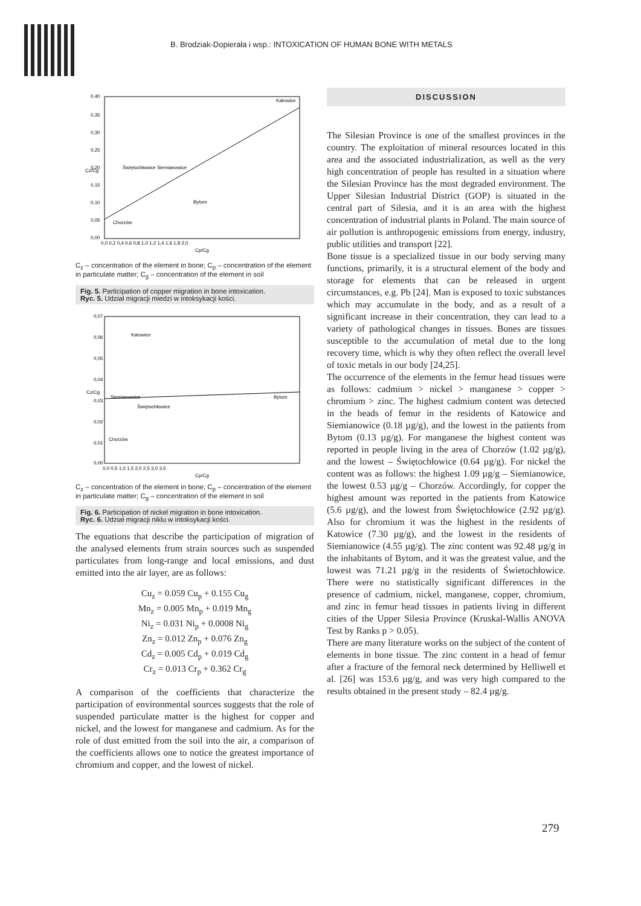B. Brodziak-Dopierała i wsp.: INTOXICATION OF HUMAN BONE WITH METALS
0,40
0,35
0,30
0,25
0,20
0,15
0,10
0,05
0,00
0,0 0,2 0,4 0,6 0,8 1,0 1,2 1,4 1,6 1,8 2,0
Cp/Cg
Cz/Cg
Katowice
Świętochłowice Siemianowice
Bytom
Chorzów
C<sub>z</sub> – concentration of the element in bone; C<sub>p</sub> – concentration of the element in particulate matter; C<sub>g</sub> – concentration of the element in soil
Fig. 5. Participation of copper migration in bone intoxication.
Ryc. 5. Udział migracji miedzi w intoksykacji kości.
0,07
0,06
0,05
0,04
0,03
0,02
0,01
0,00
0,0 0,5 1,0 1,5 2,0 2,5 3,0 3,5
Cp/Cg
Cz/Cg
Katowice
Siemianowice
Bytom
Świętochłowice
Chorzów
C<sub>z</sub> – concentration of the element in bone; C<sub>p</sub> – concentration of the element in particulate matter; C<sub>g</sub> – concentration of the element in soil
Fig. 6. Participation of nickel migration in bone intoxication.
Ryc. 6. Udział migracji niklu w intoksykacji kości.
The equations that describe the participation of migration of the analysed elements from strain sources such as suspended particulates from long-range and local emissions, and dust emitted into the air layer, are as follows:
Cu<sub>z</sub> = 0.059 Cu<sub>p</sub> + 0.155 Cu<sub>g</sub>
Mn<sub>z</sub> = 0.005 Mn<sub>p</sub> + 0.019 Mn<sub>g</sub>
Ni<sub>z</sub> = 0.031 Ni<sub>p</sub> + 0.0008 Ni<sub>g</sub>
Zn<sub>z</sub> = 0.012 Zn<sub>p</sub> + 0.076 Zn<sub>g</sub>
Cd<sub>z</sub> = 0.005 Cd<sub>p</sub> + 0.019 Cd<sub>g</sub>
Cr<sub>z</sub> = 0.013 Cr<sub>p</sub> + 0.362 Cr<sub>g</sub>
A comparison of the coefficients that characterize the participation of environmental sources suggests that the role of suspended particulate matter is the highest for copper and nickel, and the lowest for manganese and cadmium. As for the role of dust emitted from the soil into the air, a comparison of the coefficients allows one to notice the greatest importance of chromium and copper, and the lowest of nickel.
DISCUSSION
The Silesian Province is one of the smallest provinces in the country. The exploitation of mineral resources located in this area and the associated industrialization, as well as the very high concentration of people has resulted in a situation where the Silesian Province has the most degraded environment. The Upper Silesian Industrial District (GOP) is situated in the central part of Silesia, and it is an area with the highest concentration of industrial plants in Poland. The main source of air pollution is anthropogenic emissions from energy, industry, public utilities and transport [22].
Bone tissue is a specialized tissue in our body serving many functions, primarily, it is a structural element of the body and storage for elements that can be released in urgent circumstances, e.g. Pb [24]. Man is exposed to toxic substances which may accumulate in the body, and as a result of a significant increase in their concentration, they can lead to a variety of pathological changes in tissues. Bones are tissues susceptible to the accumulation of metal due to the long recovery time, which is why they often reflect the overall level of toxic metals in our body [24,25].
The occurrence of the elements in the femur head tissues were as follows: cadmium > nickel > manganese > copper > chromium > zinc. The highest cadmium content was detected in the heads of femur in the residents of Katowice and Siemianowice (0.18 µg/g), and the lowest in the patients from Bytom (0.13 µg/g). For manganese the highest content was reported in people living in the area of Chorzów (1.02 µg/g), and the lowest – Świętochłowice (0.64 µg/g). For nickel the content was as follows: the highest 1.09 µg/g – Siemianowice, the lowest 0.53 µg/g – Chorzów. Accordingly, for copper the highest amount was reported in the patients from Katowice (5.6 µg/g), and the lowest from Świętochłowice (2.92 µg/g). Also for chromium it was the highest in the residents of Katowice (7.30 µg/g), and the lowest in the residents of Siemianowice (4.55 µg/g). The zinc content was 92.48 µg/g in the inhabitants of Bytom, and it was the greatest value, and the lowest was 71.21 µg/g in the residents of Świetochłowice. There were no statistically significant differences in the presence of cadmium, nickel, manganese, copper, chromium, and zinc in femur head tissues in patients living in different cities of the Upper Silesia Province (Kruskal-Wallis ANOVA Test by Ranks p > 0.05).
There are many literature works on the subject of the content of elements in bone tissue. The zinc content in a head of femur after a fracture of the femoral neck determined by Helliwell et al. [26] was 153.6 µg/g, and was very high compared to the results obtained in the present study – 82.4 µg/g.
279